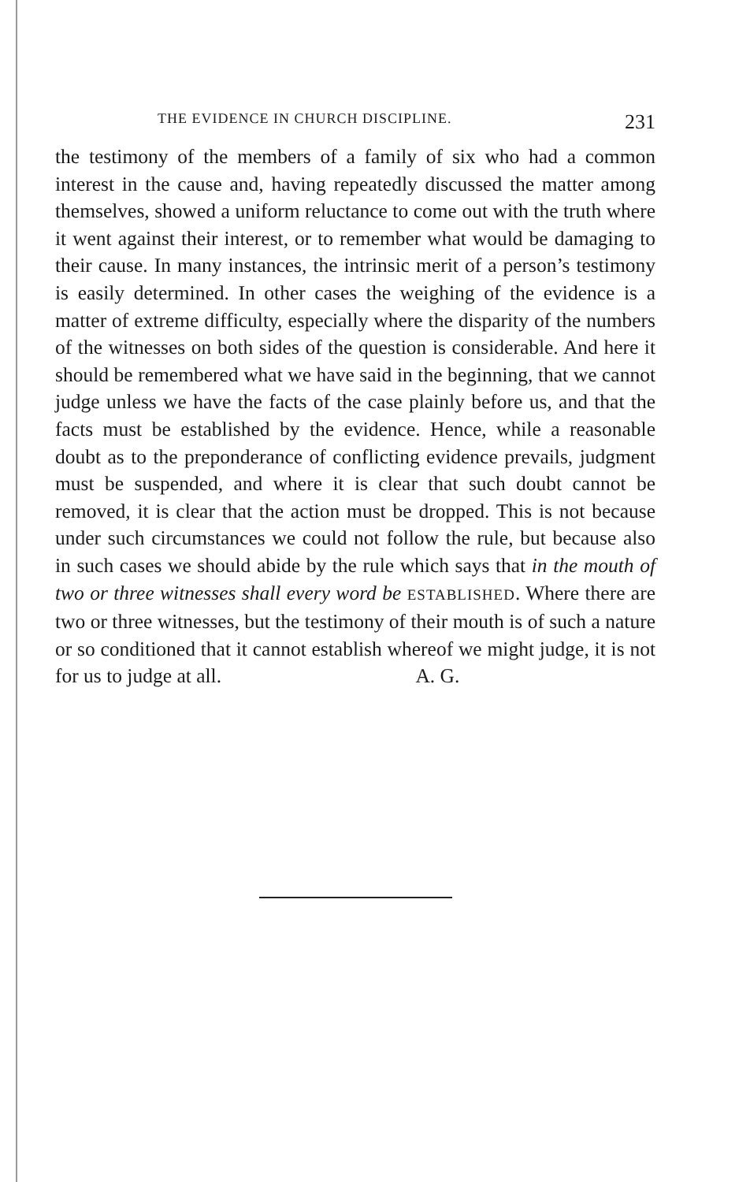THE EVIDENCE IN CHURCH DISCIPLINE. 231
the testimony of the members of a family of six who had a common interest in the cause and, having repeatedly discussed the matter among themselves, showed a uniform reluctance to come out with the truth where it went against their interest, or to remember what would be damaging to their cause. In many instances, the intrinsic merit of a person’s testimony is easily determined. In other cases the weighing of the evidence is a matter of extreme difficulty, especially where the disparity of the numbers of the witnesses on both sides of the question is considerable. And here it should be remembered what we have said in the beginning, that we cannot judge unless we have the facts of the case plainly before us, and that the facts must be established by the evidence. Hence, while a reasonable doubt as to the preponderance of conflicting evidence prevails, judgment must be suspended, and where it is clear that such doubt cannot be removed, it is clear that the action must be dropped. This is not because under such circumstances we could not follow the rule, but because also in such cases we should abide by the rule which says that in the mouth of two or three witnesses shall every word be ESTABLISHED. Where there are two or three witnesses, but the testimony of their mouth is of such a nature or so conditioned that it cannot establish whereof we might judge, it is not for us to judge at all. A. G.